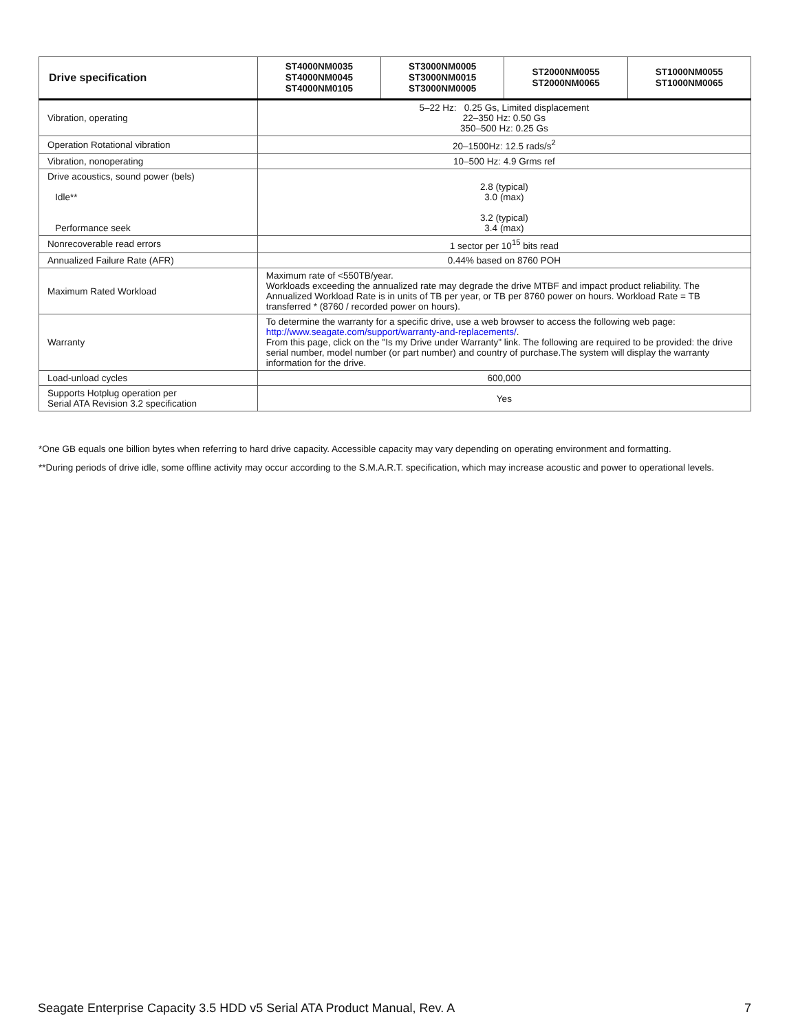| Drive specification | ST4000NM0035 ST4000NM0045 ST4000NM0105 | ST3000NM0005 ST3000NM0015 ST3000NM0005 | ST2000NM0055 ST2000NM0065 | ST1000NM0055 ST1000NM0065 |
| --- | --- | --- | --- | --- |
| Vibration, operating | 5–22 Hz: 0.25 Gs, Limited displacement 22–350 Hz: 0.50 Gs 350–500 Hz: 0.25 Gs | | | |
| Operation Rotational vibration | 20–1500Hz: 12.5 rads/s<sup>2</sup> | | | |
| Vibration, nonoperating | 10–500 Hz: 4.9 Grms ref | | | |
| Drive acoustics, sound power (bels) Idle** Performance seek | 2.8 (typical) 3.0 (max) 3.2 (typical) 3.4 (max) | | | |
| Nonrecoverable read errors | 1 sector per 10<sup>15</sup> bits read | | | |
| Annualized Failure Rate (AFR) | 0.44% based on 8760 POH | | | |
| Maximum Rated Workload | Maximum rate of <550TB/year. Workloads exceeding the annualized rate may degrade the drive MTBF and impact product reliability. The Annualized Workload Rate is in units of TB per year, or TB per 8760 power on hours. Workload Rate = TB transferred * (8760 / recorded power on hours). | | | |
| Warranty | To determine the warranty for a specific drive, use a web browser to access the following web page: http://www.seagate.com/support/warranty-and-replacements/ . From this page, click on the "Is my Drive under Warranty" link. The following are required to be provided: the drive serial number, model number (or part number) and country of purchase.The system will display the warranty information for the drive. | | | |
| Load-unload cycles | 600,000 | | | |
| Supports Hotplug operation per Serial ATA Revision 3.2 specification | Yes | | | |
*One GB equals one billion bytes when referring to hard drive capacity. Accessible capacity may vary depending on operating environment and formatting.
**During periods of drive idle, some offline activity may occur according to the S.M.A.R.T. specification, which may increase acoustic and power to operational levels.
Seagate Enterprise Capacity 3.5 HDD v5 Serial ATA Product Manual, Rev. A 7